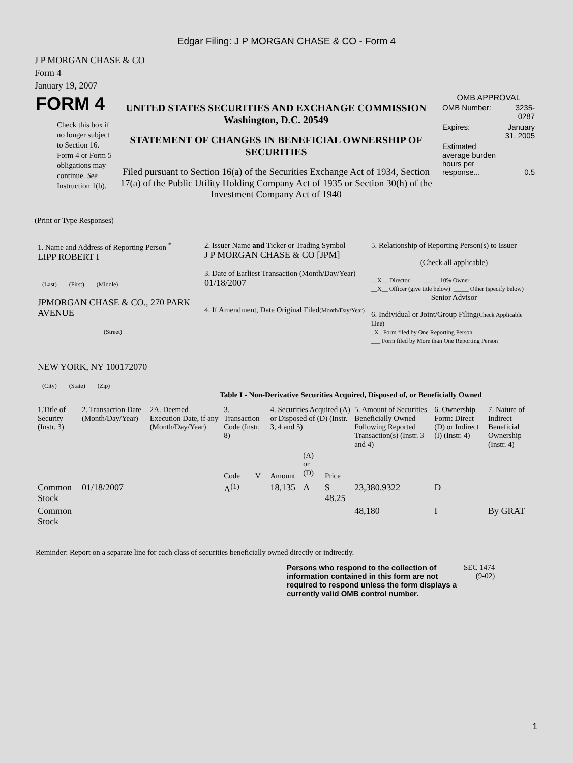Edgar Filing: J P MORGAN CHASE & CO - Form 4
J P MORGAN CHASE & CO
Form 4
January 19, 2007
| FORM 4 Check this box if no longer subject to Section 16. Form 4 or Form 5 obligations may continue. See Instruction 1(b). | UNITED STATES SECURITIES AND EXCHANGE COMMISSION Washington, D.C. 20549 STATEMENT OF CHANGES IN BENEFICIAL OWNERSHIP OF SECURITIES Filed pursuant to Section 16(a) of the Securities Exchange Act of 1934, Section 17(a) of the Public Utility Holding Company Act of 1935 or Section 30(h) of the Investment Company Act of 1940 | OMB APPROVAL / OMB Number: / 3235-0287 / / Expires: / January 31, 2005 / / Estimated average burden hours per response... / 0.5 / |
(Print or Type Responses)
| 1. Name and Address of Reporting Person <sup>*</sup> LIPP ROBERT I (Last) (First) (Middle) JPMORGAN CHASE & CO., 270 PARK AVENUE (Street) NEW YORK, NY 100172070 (City) (State) (Zip) | 2. Issuer Name and Ticker or Trading Symbol J P MORGAN CHASE & CO [JPM] 3. Date of Earliest Transaction (Month/Day/Year) 01/18/2007 4. If Amendment, Date Original Filed (Month/Day/Year) | 5. Relationship of Reporting Person(s) to Issuer (Check all applicable) __X__ Director _____ 10% Owner __X__ Officer (give title below) _____ Other (specify below) Senior Advisor 6. Individual or Joint/Group Filing (Check Applicable Line) _X_ Form filed by One Reporting Person ___ Form filed by More than One Reporting Person |
Table I - Non-Derivative Securities Acquired, Disposed of, or Beneficially Owned
| 1.Title of Security (Instr. 3) | 2. Transaction Date (Month/Day/Year) | 2A. Deemed Execution Date, if any (Month/Day/Year) | 3. Transaction Code (Instr. 8) | | 4. Securities Acquired (A) or Disposed of (D) (Instr. 3, 4 and 5) | | | 5. Amount of Securities Beneficially Owned Following Reported Transaction(s) (Instr. 3 and 4) | 6. Ownership Form: Direct (D) or Indirect (I) (Instr. 4) | 7. Nature of Indirect Beneficial Ownership (Instr. 4) |
| --- | --- | --- | --- | --- | --- | --- | --- | --- | --- | --- |
| | | | Code | V | Amount | (A) or (D) | Price | | | |
| Common Stock | 01/18/2007 | | A<sup>(1)</sup> | | 18,135 | A | $ 48.25 | 23,380.9322 | D | |
| Common Stock | | | | | | | | 48,180 | I | By GRAT |
Reminder: Report on a separate line for each class of securities beneficially owned directly or indirectly.
| Persons who respond to the collection of information contained in this form are not required to respond unless the form displays a currently valid OMB control number. | SEC 1474 (9-02) |
1